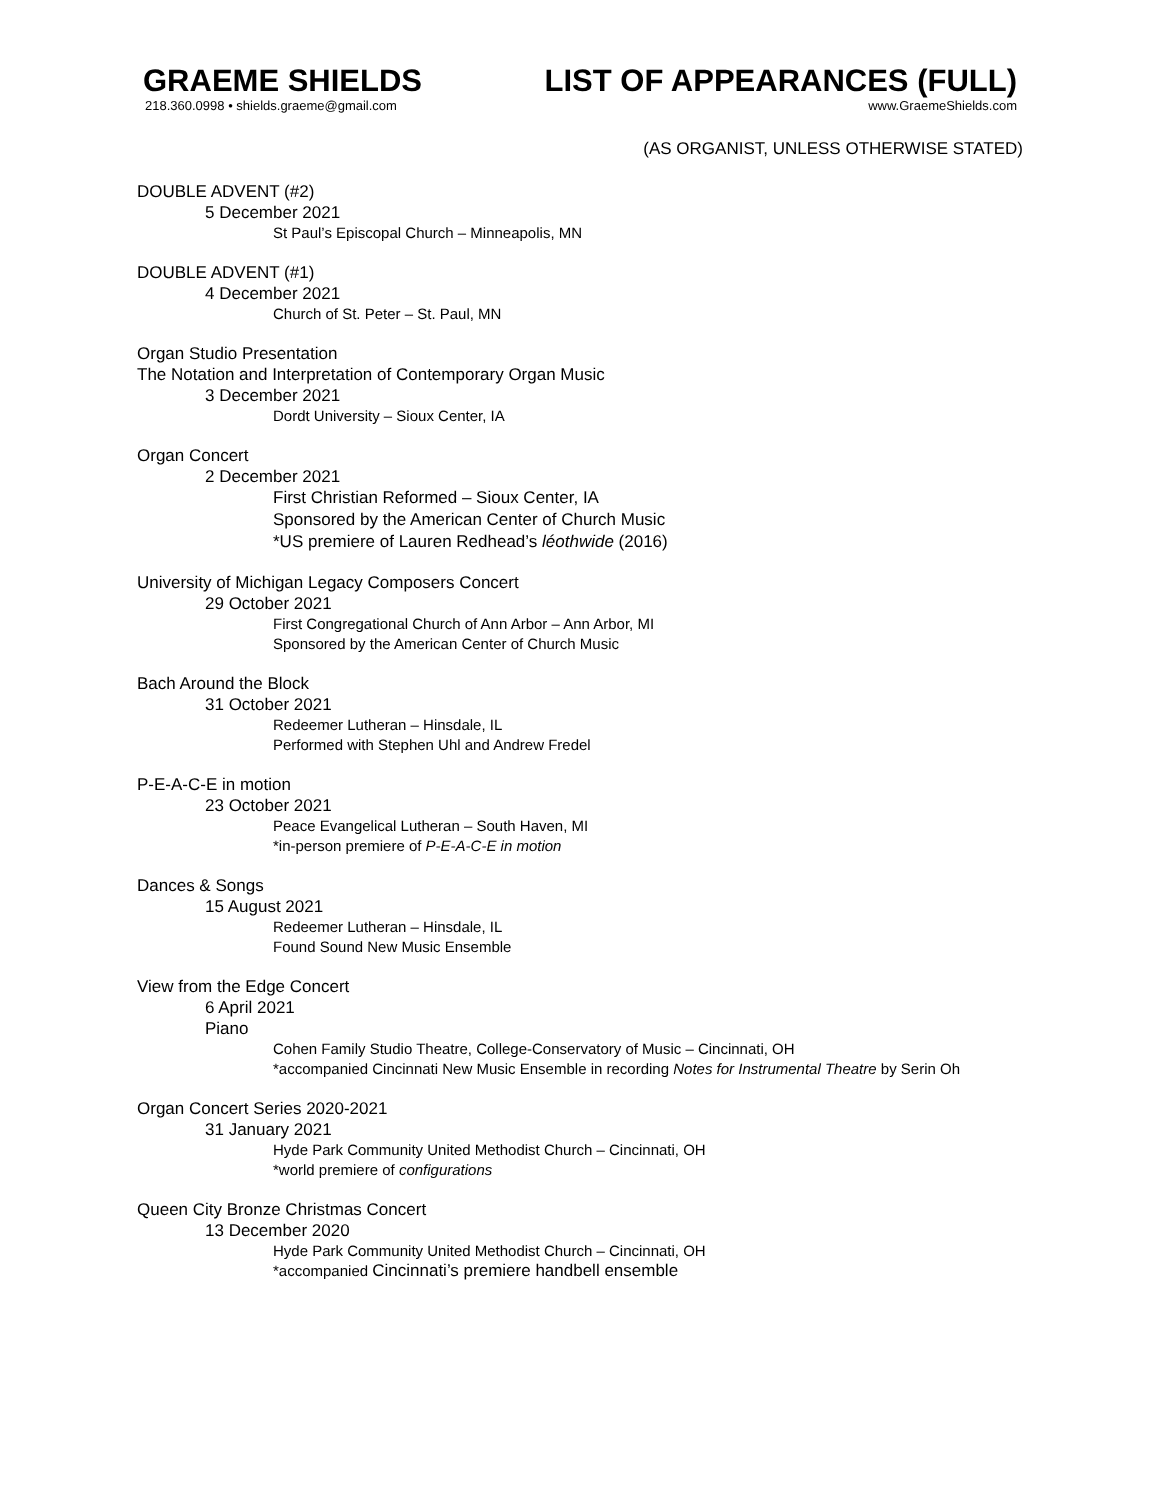GRAEME SHIELDS
218.360.0998 • shields.graeme@gmail.com
LIST OF APPEARANCES (FULL)
www.GraemeShields.com
(AS ORGANIST, UNLESS OTHERWISE STATED)
DOUBLE ADVENT (#2)
5 December 2021
St Paul’s Episcopal Church – Minneapolis, MN
DOUBLE ADVENT (#1)
4 December 2021
Church of St. Peter – St. Paul, MN
Organ Studio Presentation
The Notation and Interpretation of Contemporary Organ Music
3 December 2021
Dordt University – Sioux Center, IA
Organ Concert
2 December 2021
First Christian Reformed – Sioux Center, IA
Sponsored by the American Center of Church Music
*US premiere of Lauren Redhead’s léothwide (2016)
University of Michigan Legacy Composers Concert
29 October 2021
First Congregational Church of Ann Arbor – Ann Arbor, MI
Sponsored by the American Center of Church Music
Bach Around the Block
31 October 2021
Redeemer Lutheran – Hinsdale, IL
Performed with Stephen Uhl and Andrew Fredel
P-E-A-C-E in motion
23 October 2021
Peace Evangelical Lutheran – South Haven, MI
*in-person premiere of P-E-A-C-E in motion
Dances & Songs
15 August 2021
Redeemer Lutheran – Hinsdale, IL
Found Sound New Music Ensemble
View from the Edge Concert
6 April 2021
Piano
Cohen Family Studio Theatre, College-Conservatory of Music – Cincinnati, OH
*accompanied Cincinnati New Music Ensemble in recording Notes for Instrumental Theatre by Serin Oh
Organ Concert Series 2020-2021
31 January 2021
Hyde Park Community United Methodist Church – Cincinnati, OH
*world premiere of configurations
Queen City Bronze Christmas Concert
13 December 2020
Hyde Park Community United Methodist Church – Cincinnati, OH
*accompanied Cincinnati’s premiere handbell ensemble